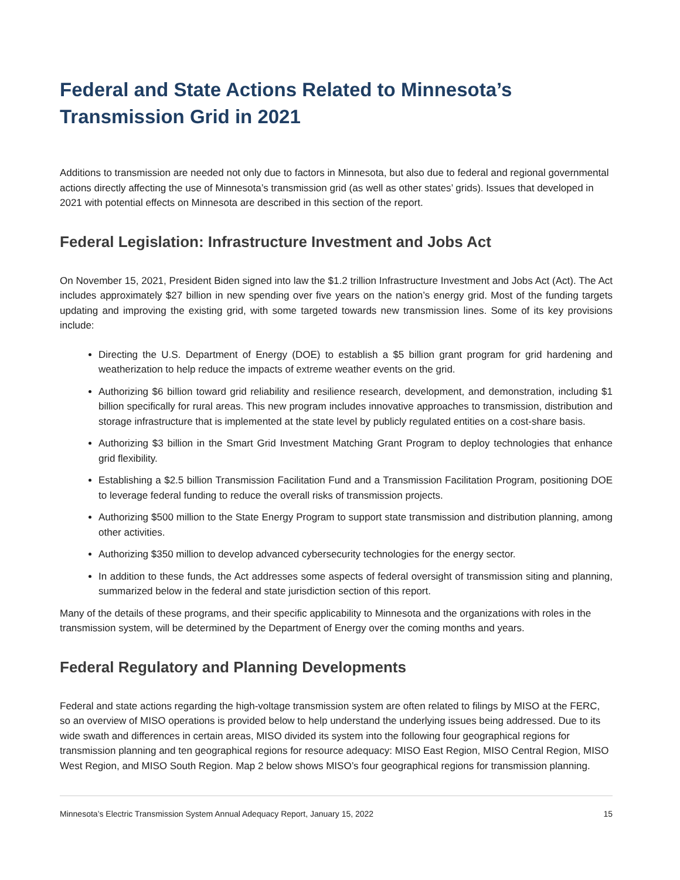Federal and State Actions Related to Minnesota’s Transmission Grid in 2021
Additions to transmission are needed not only due to factors in Minnesota, but also due to federal and regional governmental actions directly affecting the use of Minnesota’s transmission grid (as well as other states’ grids). Issues that developed in 2021 with potential effects on Minnesota are described in this section of the report.
Federal Legislation: Infrastructure Investment and Jobs Act
On November 15, 2021, President Biden signed into law the $1.2 trillion Infrastructure Investment and Jobs Act (Act). The Act includes approximately $27 billion in new spending over five years on the nation’s energy grid. Most of the funding targets updating and improving the existing grid, with some targeted towards new transmission lines. Some of its key provisions include:
Directing the U.S. Department of Energy (DOE) to establish a $5 billion grant program for grid hardening and weatherization to help reduce the impacts of extreme weather events on the grid.
Authorizing $6 billion toward grid reliability and resilience research, development, and demonstration, including $1 billion specifically for rural areas. This new program includes innovative approaches to transmission, distribution and storage infrastructure that is implemented at the state level by publicly regulated entities on a cost-share basis.
Authorizing $3 billion in the Smart Grid Investment Matching Grant Program to deploy technologies that enhance grid flexibility.
Establishing a $2.5 billion Transmission Facilitation Fund and a Transmission Facilitation Program, positioning DOE to leverage federal funding to reduce the overall risks of transmission projects.
Authorizing $500 million to the State Energy Program to support state transmission and distribution planning, among other activities.
Authorizing $350 million to develop advanced cybersecurity technologies for the energy sector.
In addition to these funds, the Act addresses some aspects of federal oversight of transmission siting and planning, summarized below in the federal and state jurisdiction section of this report.
Many of the details of these programs, and their specific applicability to Minnesota and the organizations with roles in the transmission system, will be determined by the Department of Energy over the coming months and years.
Federal Regulatory and Planning Developments
Federal and state actions regarding the high-voltage transmission system are often related to filings by MISO at the FERC, so an overview of MISO operations is provided below to help understand the underlying issues being addressed. Due to its wide swath and differences in certain areas, MISO divided its system into the following four geographical regions for transmission planning and ten geographical regions for resource adequacy: MISO East Region, MISO Central Region, MISO West Region, and MISO South Region. Map 2 below shows MISO’s four geographical regions for transmission planning.
Minnesota’s Electric Transmission System Annual Adequacy Report, January 15, 2022 15